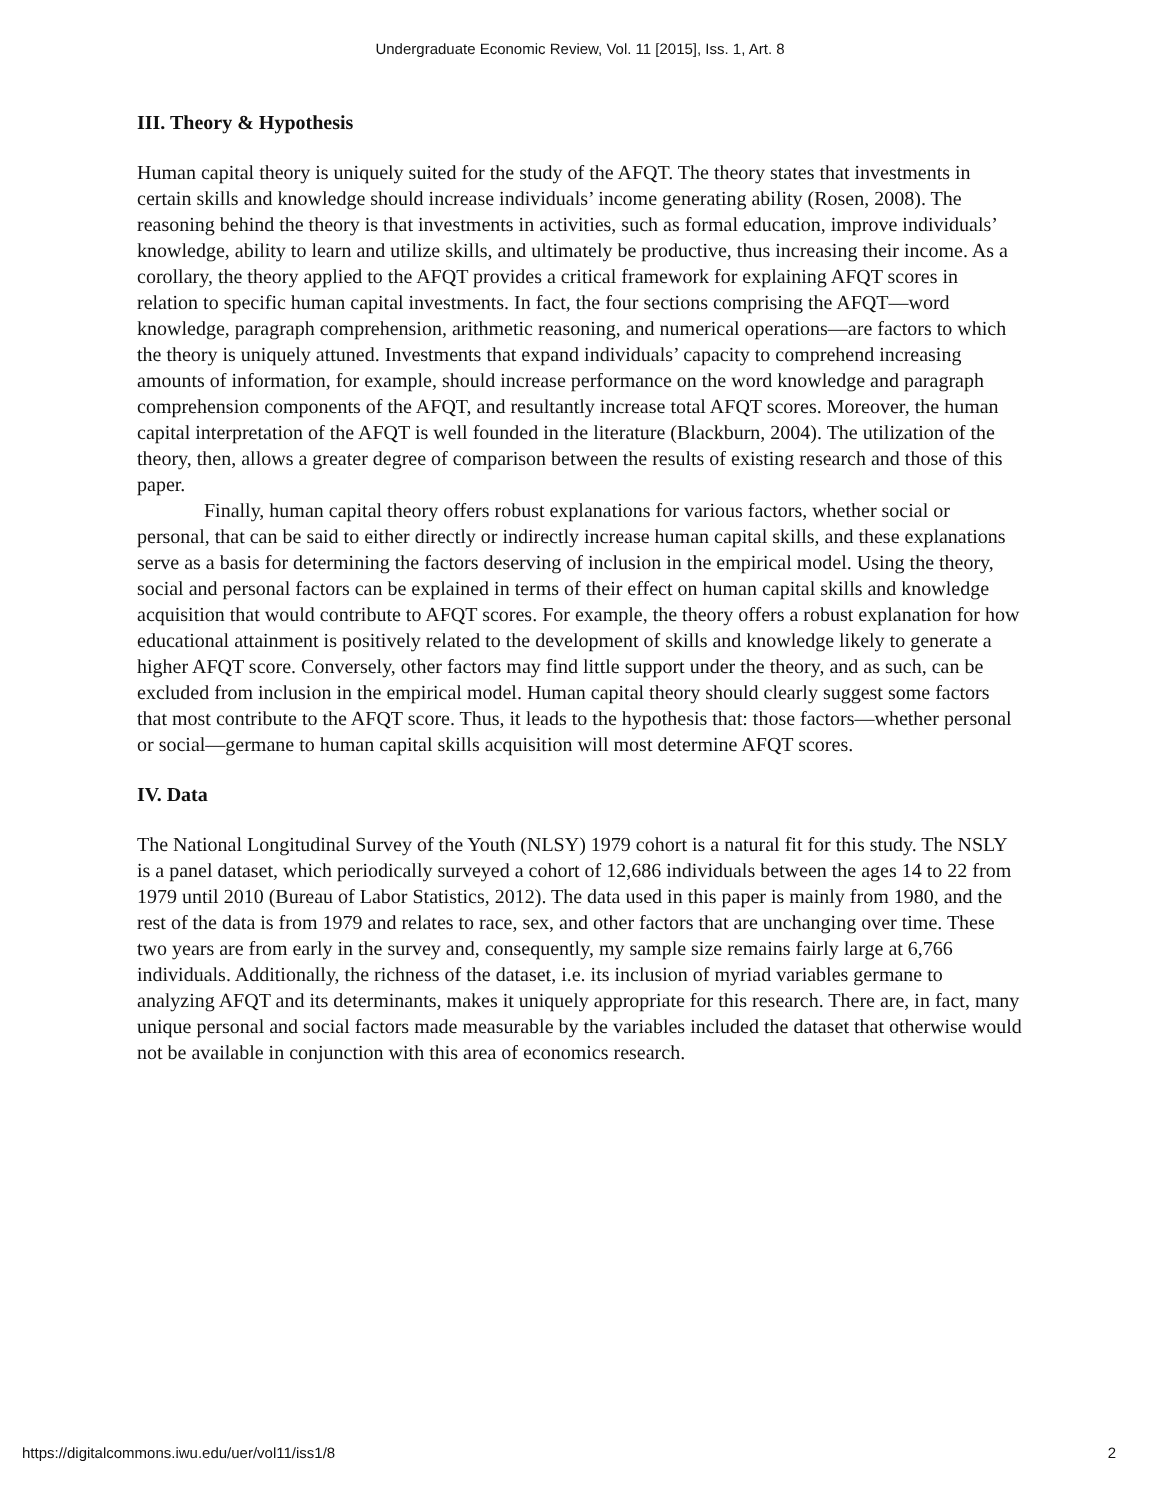Undergraduate Economic Review, Vol. 11 [2015], Iss. 1, Art. 8
III. Theory & Hypothesis
Human capital theory is uniquely suited for the study of the AFQT. The theory states that investments in certain skills and knowledge should increase individuals’ income generating ability (Rosen, 2008). The reasoning behind the theory is that investments in activities, such as formal education, improve individuals’ knowledge, ability to learn and utilize skills, and ultimately be productive, thus increasing their income. As a corollary, the theory applied to the AFQT provides a critical framework for explaining AFQT scores in relation to specific human capital investments. In fact, the four sections comprising the AFQT—word knowledge, paragraph comprehension, arithmetic reasoning, and numerical operations—are factors to which the theory is uniquely attuned. Investments that expand individuals’ capacity to comprehend increasing amounts of information, for example, should increase performance on the word knowledge and paragraph comprehension components of the AFQT, and resultantly increase total AFQT scores. Moreover, the human capital interpretation of the AFQT is well founded in the literature (Blackburn, 2004). The utilization of the theory, then, allows a greater degree of comparison between the results of existing research and those of this paper.
Finally, human capital theory offers robust explanations for various factors, whether social or personal, that can be said to either directly or indirectly increase human capital skills, and these explanations serve as a basis for determining the factors deserving of inclusion in the empirical model. Using the theory, social and personal factors can be explained in terms of their effect on human capital skills and knowledge acquisition that would contribute to AFQT scores. For example, the theory offers a robust explanation for how educational attainment is positively related to the development of skills and knowledge likely to generate a higher AFQT score. Conversely, other factors may find little support under the theory, and as such, can be excluded from inclusion in the empirical model. Human capital theory should clearly suggest some factors that most contribute to the AFQT score. Thus, it leads to the hypothesis that: those factors—whether personal or social—germane to human capital skills acquisition will most determine AFQT scores.
IV. Data
The National Longitudinal Survey of the Youth (NLSY) 1979 cohort is a natural fit for this study. The NSLY is a panel dataset, which periodically surveyed a cohort of 12,686 individuals between the ages 14 to 22 from 1979 until 2010 (Bureau of Labor Statistics, 2012). The data used in this paper is mainly from 1980, and the rest of the data is from 1979 and relates to race, sex, and other factors that are unchanging over time. These two years are from early in the survey and, consequently, my sample size remains fairly large at 6,766 individuals. Additionally, the richness of the dataset, i.e. its inclusion of myriad variables germane to analyzing AFQT and its determinants, makes it uniquely appropriate for this research. There are, in fact, many unique personal and social factors made measurable by the variables included the dataset that otherwise would not be available in conjunction with this area of economics research.
https://digitalcommons.iwu.edu/uer/vol11/iss1/8 2